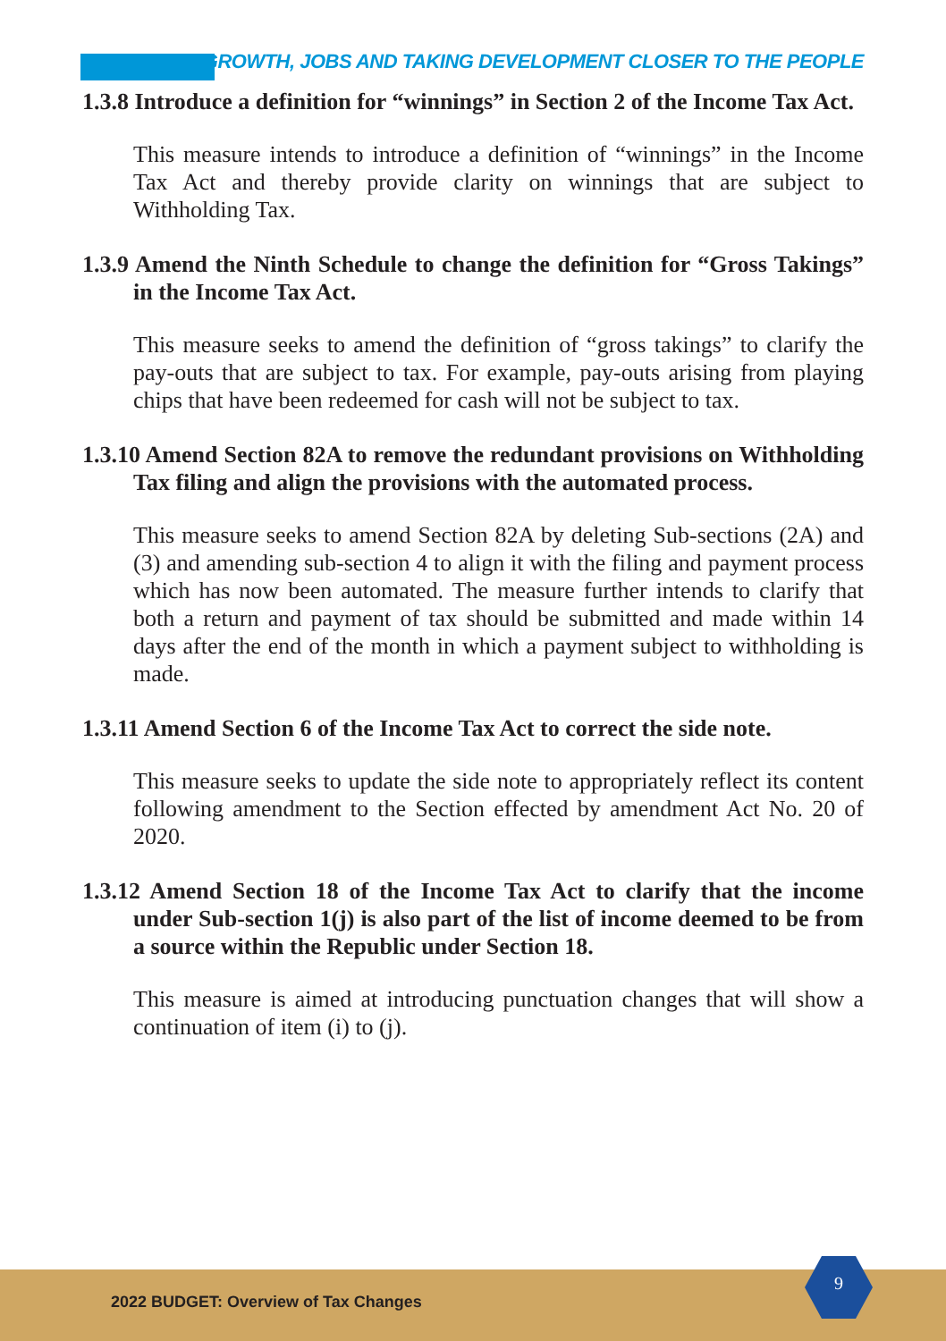GROWTH, JOBS AND TAKING DEVELOPMENT CLOSER TO THE PEOPLE
1.3.8 Introduce a definition for “winnings” in Section 2 of the Income Tax Act.
This measure intends to introduce a definition of “winnings” in the Income Tax Act and thereby provide clarity on winnings that are subject to Withholding Tax.
1.3.9 Amend the Ninth Schedule to change the definition for “Gross Takings” in the Income Tax Act.
This measure seeks to amend the definition of “gross takings” to clarify the pay-outs that are subject to tax. For example, pay-outs arising from playing chips that have been redeemed for cash will not be subject to tax.
1.3.10 Amend Section 82A to remove the redundant provisions on Withholding Tax filing and align the provisions with the automated process.
This measure seeks to amend Section 82A by deleting Sub-sections (2A) and (3) and amending sub-section 4 to align it with the filing and payment process which has now been automated. The measure further intends to clarify that both a return and payment of tax should be submitted and made within 14 days after the end of the month in which a payment subject to withholding is made.
1.3.11 Amend Section 6 of the Income Tax Act to correct the side note.
This measure seeks to update the side note to appropriately reflect its content following amendment to the Section effected by amendment Act No. 20 of 2020.
1.3.12 Amend Section 18 of the Income Tax Act to clarify that the income under Sub-section 1(j) is also part of the list of income deemed to be from a source within the Republic under Section 18.
This measure is aimed at introducing punctuation changes that will show a continuation of item (i) to (j).
2022 BUDGET: Overview of Tax Changes
9